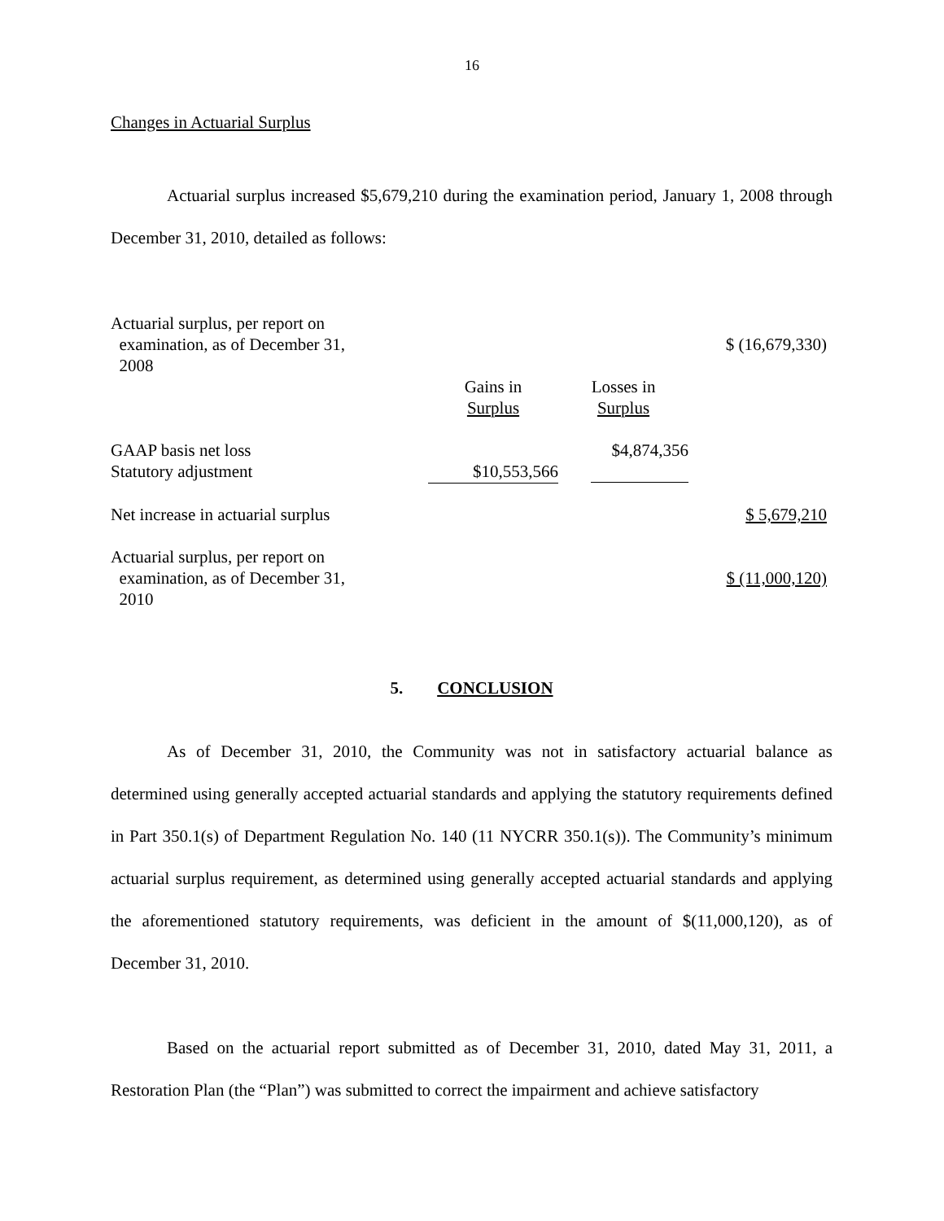16
Changes in Actuarial Surplus
Actuarial surplus increased $5,679,210 during the examination period, January 1, 2008 through December 31, 2010, detailed as follows:
| Actuarial surplus, per report on examination, as of December 31, 2008 | | | $ (16,679,330) |
| | Gains in Surplus | Losses in Surplus | |
| GAAP basis net loss Statutory adjustment | $10,553,566 | $4,874,356 | |
| Net increase in actuarial surplus | | | $ 5,679,210 |
| Actuarial surplus, per report on examination, as of December 31, 2010 | | | $ (11,000,120) |
5. CONCLUSION
As of December 31, 2010, the Community was not in satisfactory actuarial balance as determined using generally accepted actuarial standards and applying the statutory requirements defined in Part 350.1(s) of Department Regulation No. 140 (11 NYCRR 350.1(s)). The Community’s minimum actuarial surplus requirement, as determined using generally accepted actuarial standards and applying the aforementioned statutory requirements, was deficient in the amount of $(11,000,120), as of December 31, 2010.
Based on the actuarial report submitted as of December 31, 2010, dated May 31, 2011, a Restoration Plan (the “Plan”) was submitted to correct the impairment and achieve satisfactory